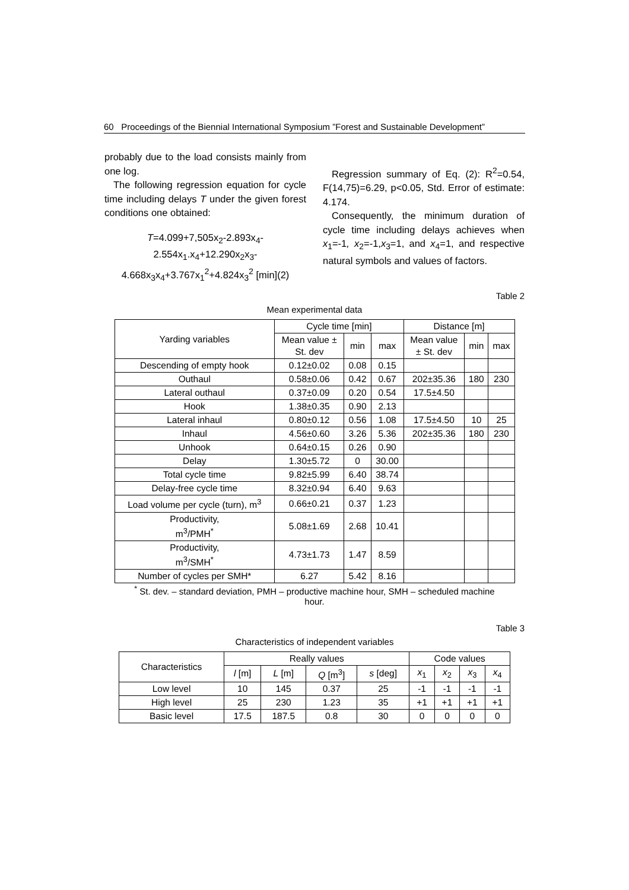60 Proceedings of the Biennial International Symposium ”Forest and Sustainable Development”
probably due to the load consists mainly from one log.
The following regression equation for cycle time including delays T under the given forest conditions one obtained:
T=4.099+7,505x<sub>2</sub>-2.893x<sub>4</sub>-
2.554x<sub>1</sub>.x<sub>4</sub>+12.290x<sub>2</sub>x<sub>3</sub>-
4.668x<sub>3</sub>x<sub>4</sub>+3.767x<sub>1</sub><sup>2</sup>+4.824x<sub>3</sub><sup>2</sup> [min](2)
Regression summary of Eq. (2): R<sup>2</sup>=0.54, F(14,75)=6.29, p<0.05, Std. Error of estimate: 4.174.
Consequently, the minimum duration of cycle time including delays achieves when x<sub>1</sub>=-1, x<sub>2</sub>=-1,x<sub>3</sub>=1, and x<sub>4</sub>=1, and respective natural symbols and values of factors.
Table 2
Mean experimental data
| Yarding variables | Cycle time [min] | | | Distance [m] | | |
| --- | --- | --- | --- | --- | --- | --- |
| | Mean value ± St. dev | min | max | Mean value ± St. dev | min | max |
| Descending of empty hook | 0.12±0.02 | 0.08 | 0.15 | | | |
| Outhaul | 0.58±0.06 | 0.42 | 0.67 | 202±35.36 | 180 | 230 |
| Lateral outhaul | 0.37±0.09 | 0.20 | 0.54 | 17.5±4.50 | | |
| Hook | 1.38±0.35 | 0.90 | 2.13 | | | |
| Lateral inhaul | 0.80±0.12 | 0.56 | 1.08 | 17.5±4.50 | 10 | 25 |
| Inhaul | 4.56±0.60 | 3.26 | 5.36 | 202±35.36 | 180 | 230 |
| Unhook | 0.64±0.15 | 0.26 | 0.90 | | | |
| Delay | 1.30±5.72 | 0 | 30.00 | | | |
| Total cycle time | 9.82±5.99 | 6.40 | 38.74 | | | |
| Delay-free cycle time | 8.32±0.94 | 6.40 | 9.63 | | | |
| Load volume per cycle (turn), m<sup>3</sup> | 0.66±0.21 | 0.37 | 1.23 | | | |
| Productivity, m<sup>3</sup>/PMH<sup>*</sup> | 5.08±1.69 | 2.68 | 10.41 | | | |
| Productivity, m<sup>3</sup>/SMH<sup>*</sup> | 4.73±1.73 | 1.47 | 8.59 | | | |
| Number of cycles per SMH* | 6.27 | 5.42 | 8.16 | | | |
<sup>*</sup> St. dev. – standard deviation, PMH – productive machine hour, SMH – scheduled machine hour.
Table 3
Characteristics of independent variables
| Characteristics | Really values | | | | Code values | | | |
| --- | --- | --- | --- | --- | --- | --- | --- | --- |
| | l [m] | L [m] | Q [m<sup>3</sup>] | s [deg] | x<sub>1</sub> | x<sub>2</sub> | x<sub>3</sub> | x<sub>4</sub> |
| Low level | 10 | 145 | 0.37 | 25 | -1 | -1 | -1 | -1 |
| High level | 25 | 230 | 1.23 | 35 | +1 | +1 | +1 | +1 |
| Basic level | 17.5 | 187.5 | 0.8 | 30 | 0 | 0 | 0 | 0 |